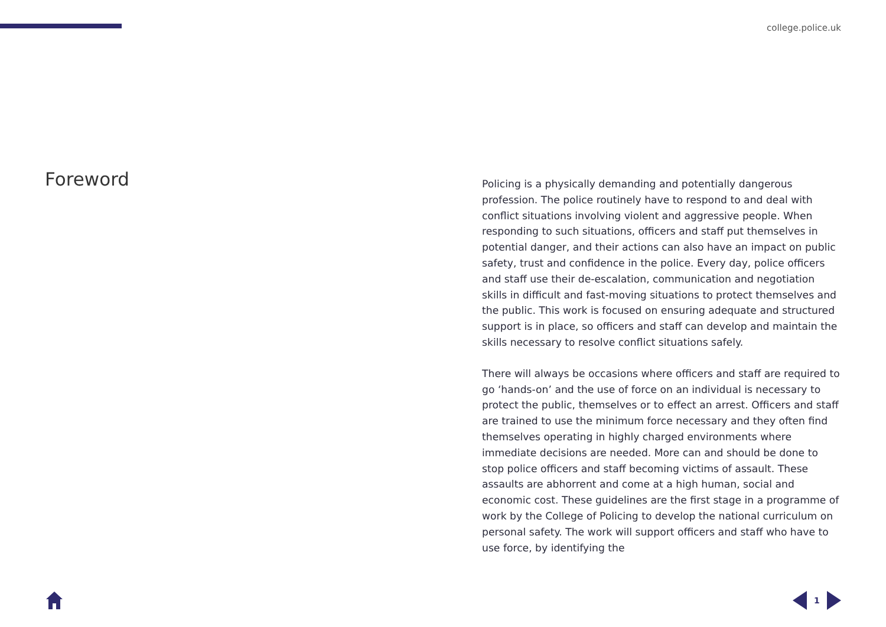college.police.uk
Foreword
Policing is a physically demanding and potentially dangerous profession. The police routinely have to respond to and deal with conflict situations involving violent and aggressive people. When responding to such situations, officers and staff put themselves in potential danger, and their actions can also have an impact on public safety, trust and confidence in the police. Every day, police officers and staff use their de-escalation, communication and negotiation skills in difficult and fast-moving situations to protect themselves and the public. This work is focused on ensuring adequate and structured support is in place, so officers and staff can develop and maintain the skills necessary to resolve conflict situations safely.
There will always be occasions where officers and staff are required to go ‘hands-on’ and the use of force on an individual is necessary to protect the public, themselves or to effect an arrest. Officers and staff are trained to use the minimum force necessary and they often find themselves operating in highly charged environments where immediate decisions are needed. More can and should be done to stop police officers and staff becoming victims of assault. These assaults are abhorrent and come at a high human, social and economic cost. These guidelines are the first stage in a programme of work by the College of Policing to develop the national curriculum on personal safety. The work will support officers and staff who have to use force, by identifying the
1